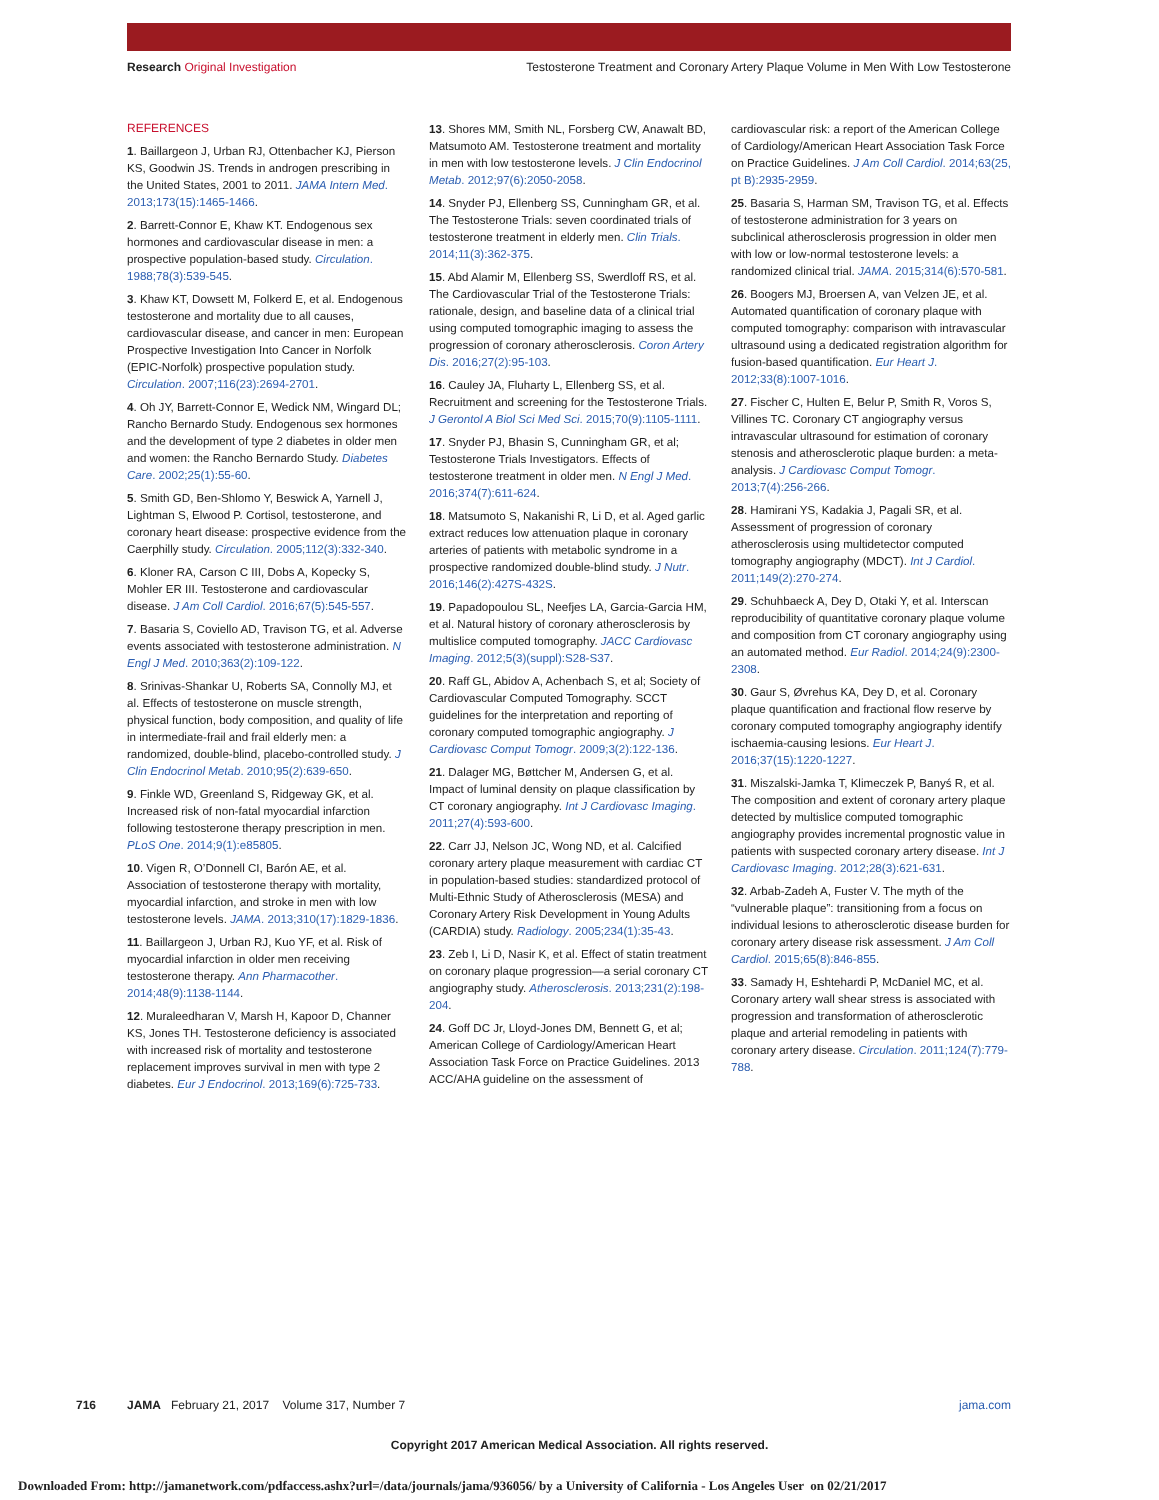Research Original Investigation
Testosterone Treatment and Coronary Artery Plaque Volume in Men With Low Testosterone
REFERENCES
1. Baillargeon J, Urban RJ, Ottenbacher KJ, Pierson KS, Goodwin JS. Trends in androgen prescribing in the United States, 2001 to 2011. JAMA Intern Med. 2013;173(15):1465-1466.
2. Barrett-Connor E, Khaw KT. Endogenous sex hormones and cardiovascular disease in men: a prospective population-based study. Circulation. 1988;78(3):539-545.
3. Khaw KT, Dowsett M, Folkerd E, et al. Endogenous testosterone and mortality due to all causes, cardiovascular disease, and cancer in men: European Prospective Investigation Into Cancer in Norfolk (EPIC-Norfolk) prospective population study. Circulation. 2007;116(23):2694-2701.
4. Oh JY, Barrett-Connor E, Wedick NM, Wingard DL; Rancho Bernardo Study. Endogenous sex hormones and the development of type 2 diabetes in older men and women: the Rancho Bernardo Study. Diabetes Care. 2002;25(1):55-60.
5. Smith GD, Ben-Shlomo Y, Beswick A, Yarnell J, Lightman S, Elwood P. Cortisol, testosterone, and coronary heart disease: prospective evidence from the Caerphilly study. Circulation. 2005;112(3):332-340.
6. Kloner RA, Carson C III, Dobs A, Kopecky S, Mohler ER III. Testosterone and cardiovascular disease. J Am Coll Cardiol. 2016;67(5):545-557.
7. Basaria S, Coviello AD, Travison TG, et al. Adverse events associated with testosterone administration. N Engl J Med. 2010;363(2):109-122.
8. Srinivas-Shankar U, Roberts SA, Connolly MJ, et al. Effects of testosterone on muscle strength, physical function, body composition, and quality of life in intermediate-frail and frail elderly men: a randomized, double-blind, placebo-controlled study. J Clin Endocrinol Metab. 2010;95(2):639-650.
9. Finkle WD, Greenland S, Ridgeway GK, et al. Increased risk of non-fatal myocardial infarction following testosterone therapy prescription in men. PLoS One. 2014;9(1):e85805.
10. Vigen R, O’Donnell CI, Barón AE, et al. Association of testosterone therapy with mortality, myocardial infarction, and stroke in men with low testosterone levels. JAMA. 2013;310(17):1829-1836.
11. Baillargeon J, Urban RJ, Kuo YF, et al. Risk of myocardial infarction in older men receiving testosterone therapy. Ann Pharmacother. 2014;48(9):1138-1144.
12. Muraleedharan V, Marsh H, Kapoor D, Channer KS, Jones TH. Testosterone deficiency is associated with increased risk of mortality and testosterone replacement improves survival in men with type 2 diabetes. Eur J Endocrinol. 2013;169(6):725-733.
13. Shores MM, Smith NL, Forsberg CW, Anawalt BD, Matsumoto AM. Testosterone treatment and mortality in men with low testosterone levels. J Clin Endocrinol Metab. 2012;97(6):2050-2058.
14. Snyder PJ, Ellenberg SS, Cunningham GR, et al. The Testosterone Trials: seven coordinated trials of testosterone treatment in elderly men. Clin Trials. 2014;11(3):362-375.
15. Abd Alamir M, Ellenberg SS, Swerdloff RS, et al. The Cardiovascular Trial of the Testosterone Trials: rationale, design, and baseline data of a clinical trial using computed tomographic imaging to assess the progression of coronary atherosclerosis. Coron Artery Dis. 2016;27(2):95-103.
16. Cauley JA, Fluharty L, Ellenberg SS, et al. Recruitment and screening for the Testosterone Trials. J Gerontol A Biol Sci Med Sci. 2015;70(9):1105-1111.
17. Snyder PJ, Bhasin S, Cunningham GR, et al; Testosterone Trials Investigators. Effects of testosterone treatment in older men. N Engl J Med. 2016;374(7):611-624.
18. Matsumoto S, Nakanishi R, Li D, et al. Aged garlic extract reduces low attenuation plaque in coronary arteries of patients with metabolic syndrome in a prospective randomized double-blind study. J Nutr. 2016;146(2):427S-432S.
19. Papadopoulou SL, Neefjes LA, Garcia-Garcia HM, et al. Natural history of coronary atherosclerosis by multislice computed tomography. JACC Cardiovasc Imaging. 2012;5(3)(suppl):S28-S37.
20. Raff GL, Abidov A, Achenbach S, et al; Society of Cardiovascular Computed Tomography. SCCT guidelines for the interpretation and reporting of coronary computed tomographic angiography. J Cardiovasc Comput Tomogr. 2009;3(2):122-136.
21. Dalager MG, Bøttcher M, Andersen G, et al. Impact of luminal density on plaque classification by CT coronary angiography. Int J Cardiovasc Imaging. 2011;27(4):593-600.
22. Carr JJ, Nelson JC, Wong ND, et al. Calcified coronary artery plaque measurement with cardiac CT in population-based studies: standardized protocol of Multi-Ethnic Study of Atherosclerosis (MESA) and Coronary Artery Risk Development in Young Adults (CARDIA) study. Radiology. 2005;234(1):35-43.
23. Zeb I, Li D, Nasir K, et al. Effect of statin treatment on coronary plaque progression—a serial coronary CT angiography study. Atherosclerosis. 2013;231(2):198-204.
24. Goff DC Jr, Lloyd-Jones DM, Bennett G, et al; American College of Cardiology/American Heart Association Task Force on Practice Guidelines. 2013 ACC/AHA guideline on the assessment of cardiovascular risk: a report of the American College of Cardiology/American Heart Association Task Force on Practice Guidelines. J Am Coll Cardiol. 2014;63(25, pt B):2935-2959.
25. Basaria S, Harman SM, Travison TG, et al. Effects of testosterone administration for 3 years on subclinical atherosclerosis progression in older men with low or low-normal testosterone levels: a randomized clinical trial. JAMA. 2015;314(6):570-581.
26. Boogers MJ, Broersen A, van Velzen JE, et al. Automated quantification of coronary plaque with computed tomography: comparison with intravascular ultrasound using a dedicated registration algorithm for fusion-based quantification. Eur Heart J. 2012;33(8):1007-1016.
27. Fischer C, Hulten E, Belur P, Smith R, Voros S, Villines TC. Coronary CT angiography versus intravascular ultrasound for estimation of coronary stenosis and atherosclerotic plaque burden: a meta-analysis. J Cardiovasc Comput Tomogr. 2013;7(4):256-266.
28. Hamirani YS, Kadakia J, Pagali SR, et al. Assessment of progression of coronary atherosclerosis using multidetector computed tomography angiography (MDCT). Int J Cardiol. 2011;149(2):270-274.
29. Schuhbaeck A, Dey D, Otaki Y, et al. Interscan reproducibility of quantitative coronary plaque volume and composition from CT coronary angiography using an automated method. Eur Radiol. 2014;24(9):2300-2308.
30. Gaur S, Øvrehus KA, Dey D, et al. Coronary plaque quantification and fractional flow reserve by coronary computed tomography angiography identify ischaemia-causing lesions. Eur Heart J. 2016;37(15):1220-1227.
31. Miszalski-Jamka T, Klimeczek P, Banyś R, et al. The composition and extent of coronary artery plaque detected by multislice computed tomographic angiography provides incremental prognostic value in patients with suspected coronary artery disease. Int J Cardiovasc Imaging. 2012;28(3):621-631.
32. Arbab-Zadeh A, Fuster V. The myth of the “vulnerable plaque”: transitioning from a focus on individual lesions to atherosclerotic disease burden for coronary artery disease risk assessment. J Am Coll Cardiol. 2015;65(8):846-855.
33. Samady H, Eshtehardi P, McDaniel MC, et al. Coronary artery wall shear stress is associated with progression and transformation of atherosclerotic plaque and arterial remodeling in patients with coronary artery disease. Circulation. 2011;124(7):779-788.
716 JAMA February 21, 2017 Volume 317, Number 7 jama.com
Copyright 2017 American Medical Association. All rights reserved.
Downloaded From: http://jamanetwork.com/pdfaccess.ashx?url=/data/journals/jama/936056/ by a University of California - Los Angeles User on 02/21/2017